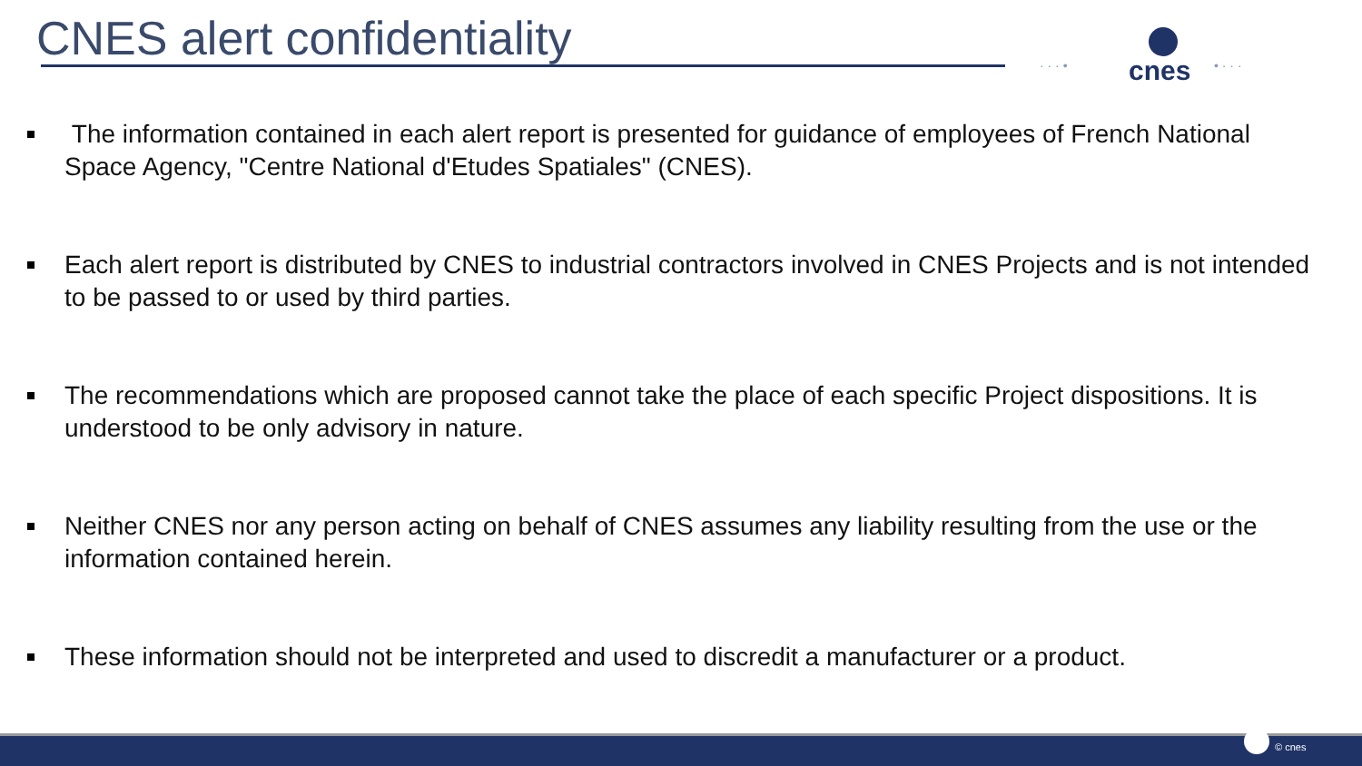CNES alert confidentiality
· · · • cnes • · · ·
The information contained in each alert report is presented for guidance of employees of French National Space Agency, "Centre National d'Etudes Spatiales" (CNES).
Each alert report is distributed by CNES to industrial contractors involved in CNES Projects and is not intended to be passed to or used by third parties.
The recommendations which are proposed cannot take the place of each specific Project dispositions. It is understood to be only advisory in nature.
Neither CNES nor any person acting on behalf of CNES assumes any liability resulting from the use or the information contained herein.
These information should not be interpreted and used to discredit a manufacturer or a product.
© cnes